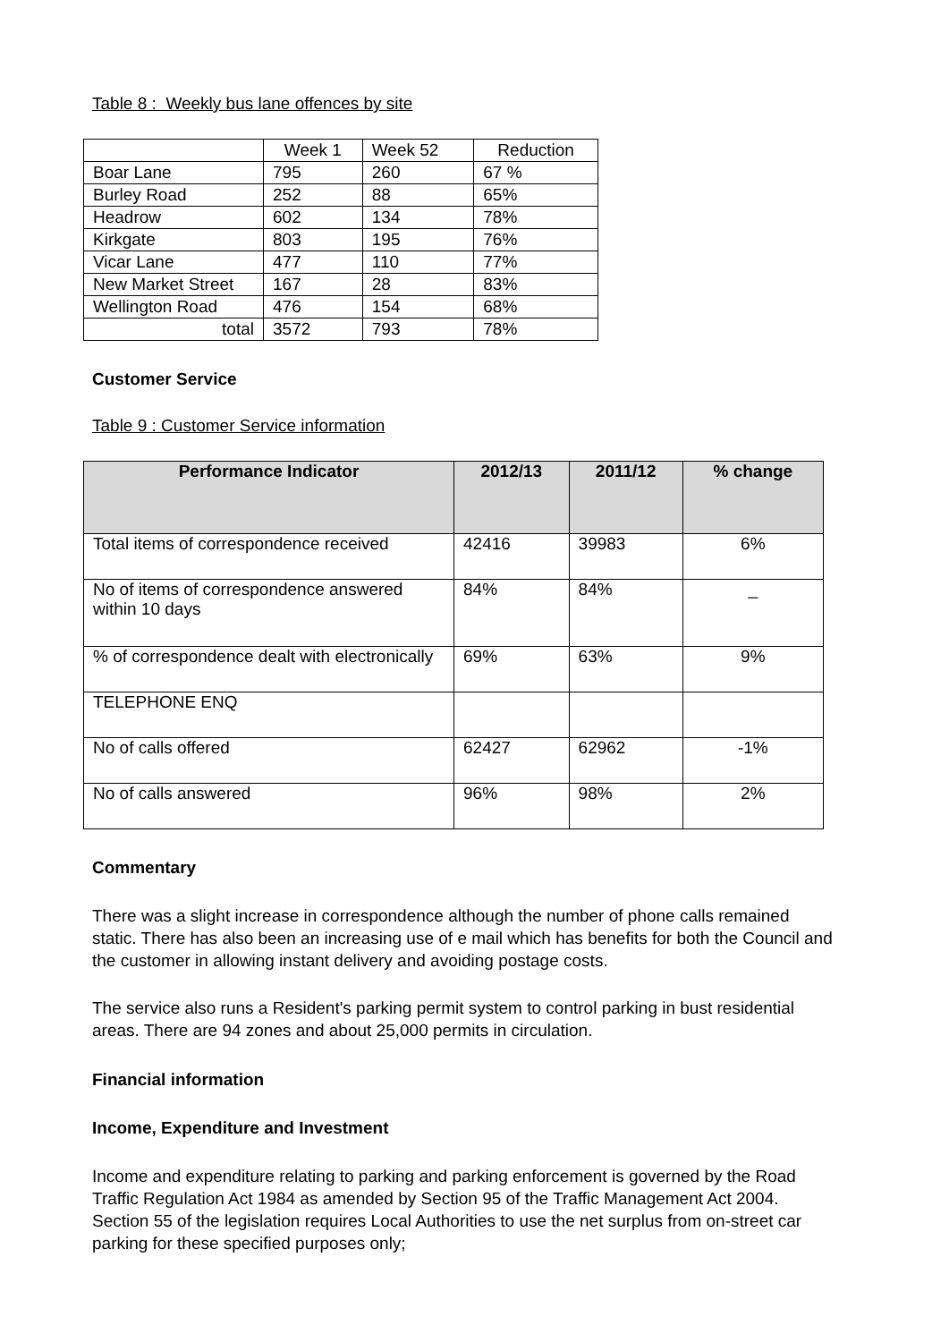Table 8 : Weekly bus lane offences by site
| | Week 1 | Week 52 | Reduction |
| Boar Lane | 795 | 260 | 67 % |
| Burley Road | 252 | 88 | 65% |
| Headrow | 602 | 134 | 78% |
| Kirkgate | 803 | 195 | 76% |
| Vicar Lane | 477 | 110 | 77% |
| New Market Street | 167 | 28 | 83% |
| Wellington Road | 476 | 154 | 68% |
| total | 3572 | 793 | 78% |
Customer Service
Table 9 : Customer Service information
| Performance Indicator | 2012/13 | 2011/12 | % change |
| --- | --- | --- | --- |
| Total items of correspondence received | 42416 | 39983 | 6% |
| No of items of correspondence answered within 10 days | 84% | 84% | _ |
| % of correspondence dealt with electronically | 69% | 63% | 9% |
| TELEPHONE ENQ | | | |
| No of calls offered | 62427 | 62962 | -1% |
| No of calls answered | 96% | 98% | 2% |
Commentary
There was a slight increase in correspondence although the number of phone calls remained static. There has also been an increasing use of e mail which has benefits for both the Council and the customer in allowing instant delivery and avoiding postage costs.
The service also runs a Resident's parking permit system to control parking in bust residential areas. There are 94 zones and about 25,000 permits in circulation.
Financial information
Income, Expenditure and Investment
Income and expenditure relating to parking and parking enforcement is governed by the Road Traffic Regulation Act 1984 as amended by Section 95 of the Traffic Management Act 2004. Section 55 of the legislation requires Local Authorities to use the net surplus from on-street car parking for these specified purposes only;